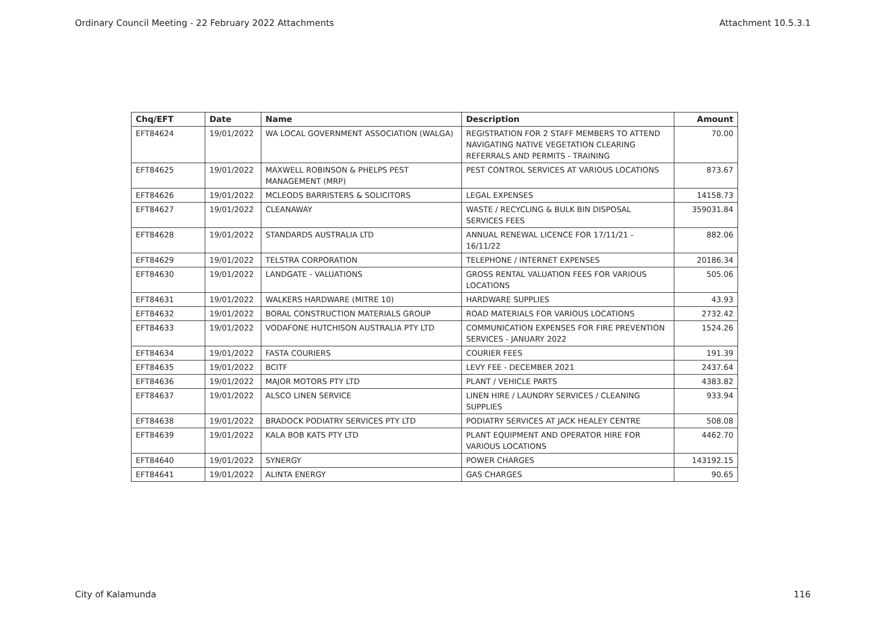Ordinary Council Meeting - 22 February 2022 Attachments Attachment 10.5.3.1
| Chq/EFT | Date | Name | Description | Amount |
| --- | --- | --- | --- | --- |
| EFT84624 | 19/01/2022 | WA LOCAL GOVERNMENT ASSOCIATION (WALGA) | REGISTRATION FOR 2 STAFF MEMBERS TO ATTEND NAVIGATING NATIVE VEGETATION CLEARING REFERRALS AND PERMITS - TRAINING | 70.00 |
| EFT84625 | 19/01/2022 | MAXWELL ROBINSON & PHELPS PEST MANAGEMENT (MRP) | PEST CONTROL SERVICES AT VARIOUS LOCATIONS | 873.67 |
| EFT84626 | 19/01/2022 | MCLEODS BARRISTERS & SOLICITORS | LEGAL EXPENSES | 14158.73 |
| EFT84627 | 19/01/2022 | CLEANAWAY | WASTE / RECYCLING & BULK BIN DISPOSAL SERVICES FEES | 359031.84 |
| EFT84628 | 19/01/2022 | STANDARDS AUSTRALIA LTD | ANNUAL RENEWAL LICENCE FOR 17/11/21 - 16/11/22 | 882.06 |
| EFT84629 | 19/01/2022 | TELSTRA CORPORATION | TELEPHONE / INTERNET EXPENSES | 20186.34 |
| EFT84630 | 19/01/2022 | LANDGATE - VALUATIONS | GROSS RENTAL VALUATION FEES FOR VARIOUS LOCATIONS | 505.06 |
| EFT84631 | 19/01/2022 | WALKERS HARDWARE (MITRE 10) | HARDWARE SUPPLIES | 43.93 |
| EFT84632 | 19/01/2022 | BORAL CONSTRUCTION MATERIALS GROUP | ROAD MATERIALS FOR VARIOUS LOCATIONS | 2732.42 |
| EFT84633 | 19/01/2022 | VODAFONE HUTCHISON AUSTRALIA PTY LTD | COMMUNICATION EXPENSES FOR FIRE PREVENTION SERVICES - JANUARY 2022 | 1524.26 |
| EFT84634 | 19/01/2022 | FASTA COURIERS | COURIER FEES | 191.39 |
| EFT84635 | 19/01/2022 | BCITF | LEVY FEE - DECEMBER 2021 | 2437.64 |
| EFT84636 | 19/01/2022 | MAJOR MOTORS PTY LTD | PLANT / VEHICLE PARTS | 4383.82 |
| EFT84637 | 19/01/2022 | ALSCO LINEN SERVICE | LINEN HIRE / LAUNDRY SERVICES / CLEANING SUPPLIES | 933.94 |
| EFT84638 | 19/01/2022 | BRADOCK PODIATRY SERVICES PTY LTD | PODIATRY SERVICES AT JACK HEALEY CENTRE | 508.08 |
| EFT84639 | 19/01/2022 | KALA BOB KATS PTY LTD | PLANT EQUIPMENT AND OPERATOR HIRE FOR VARIOUS LOCATIONS | 4462.70 |
| EFT84640 | 19/01/2022 | SYNERGY | POWER CHARGES | 143192.15 |
| EFT84641 | 19/01/2022 | ALINTA ENERGY | GAS CHARGES | 90.65 |
City of Kalamunda 116